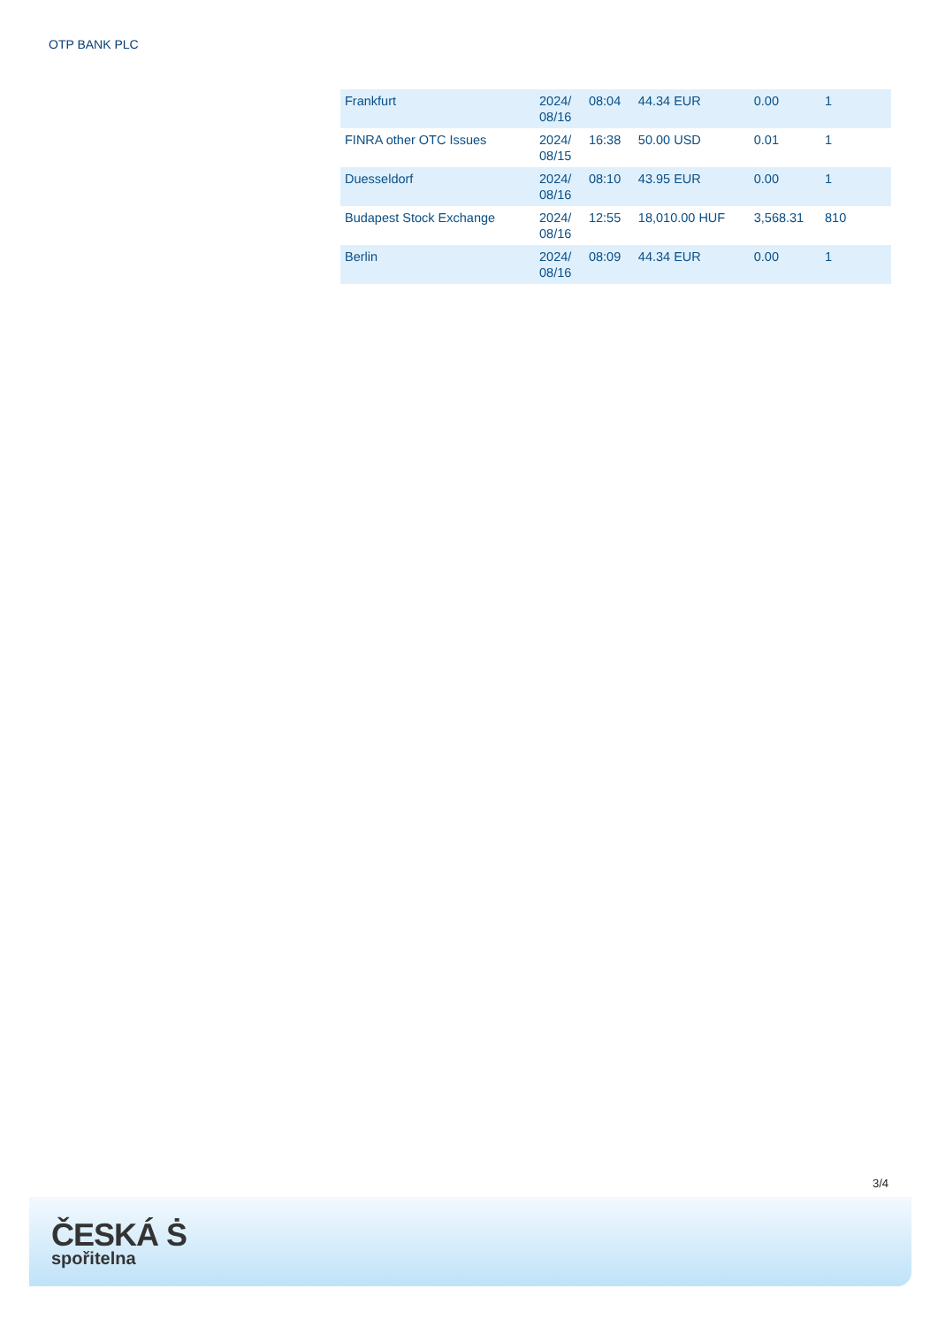OTP BANK PLC
| Frankfurt | 2024/ 08/16 | 08:04 | 44.34 EUR | 0.00 | 1 |
| FINRA other OTC Issues | 2024/ 08/15 | 16:38 | 50.00 USD | 0.01 | 1 |
| Duesseldorf | 2024/ 08/16 | 08:10 | 43.95 EUR | 0.00 | 1 |
| Budapest Stock Exchange | 2024/ 08/16 | 12:55 | 18,010.00 HUF | 3,568.31 | 810 |
| Berlin | 2024/ 08/16 | 08:09 | 44.34 EUR | 0.00 | 1 |
3/4
ČESKÁ Ṡ
spořitelna